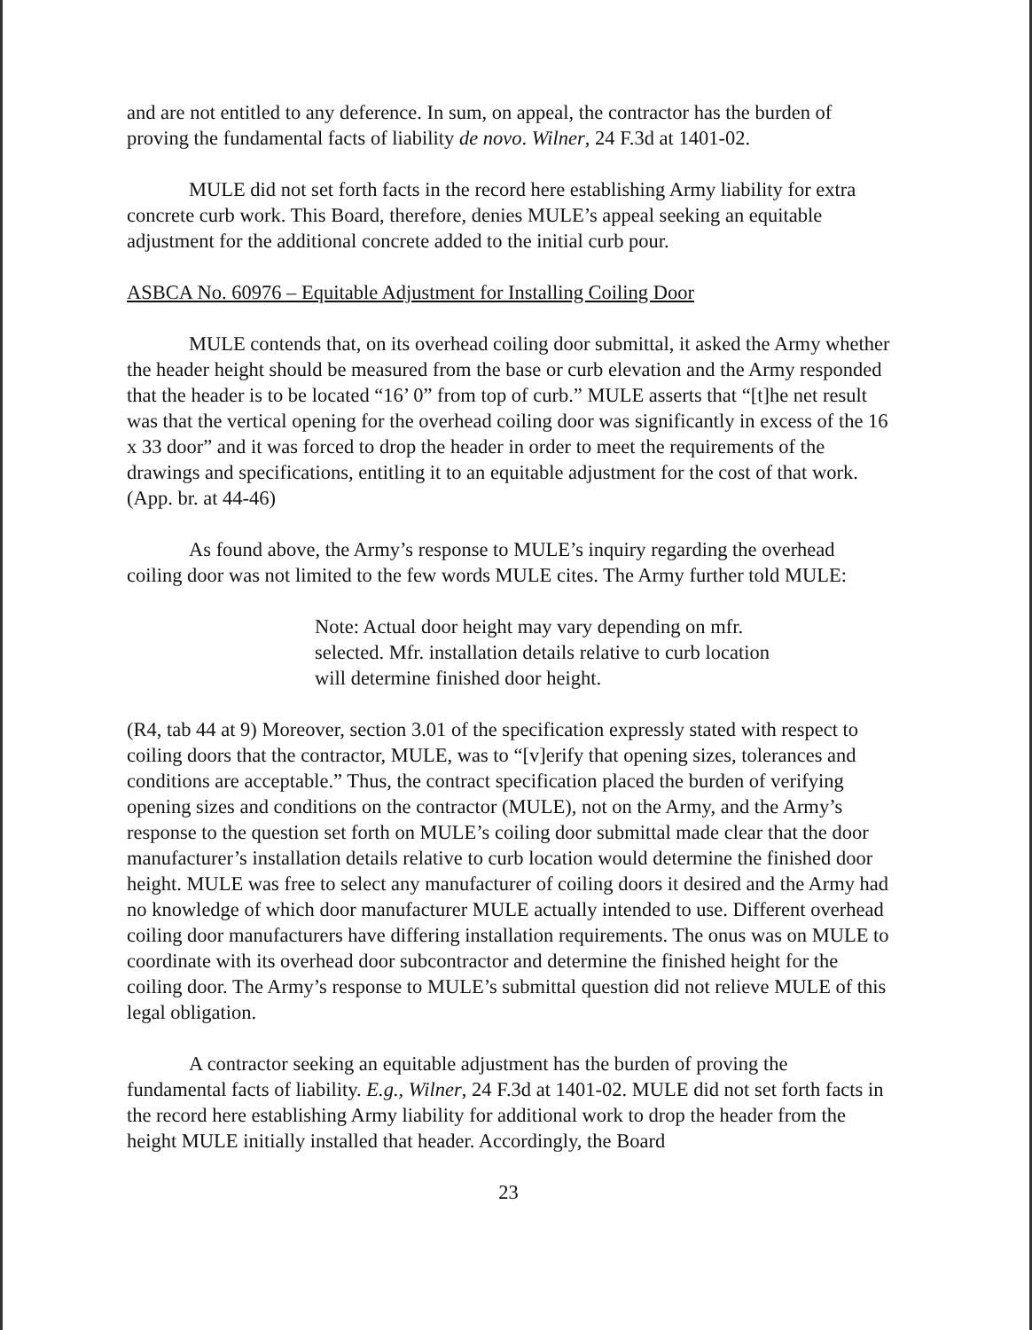and are not entitled to any deference. In sum, on appeal, the contractor has the burden of proving the fundamental facts of liability de novo. Wilner, 24 F.3d at 1401-02.
MULE did not set forth facts in the record here establishing Army liability for extra concrete curb work. This Board, therefore, denies MULE’s appeal seeking an equitable adjustment for the additional concrete added to the initial curb pour.
ASBCA No. 60976 – Equitable Adjustment for Installing Coiling Door
MULE contends that, on its overhead coiling door submittal, it asked the Army whether the header height should be measured from the base or curb elevation and the Army responded that the header is to be located “16’ 0” from top of curb.” MULE asserts that “[t]he net result was that the vertical opening for the overhead coiling door was significantly in excess of the 16 x 33 door” and it was forced to drop the header in order to meet the requirements of the drawings and specifications, entitling it to an equitable adjustment for the cost of that work. (App. br. at 44-46)
As found above, the Army’s response to MULE’s inquiry regarding the overhead coiling door was not limited to the few words MULE cites. The Army further told MULE:
Note: Actual door height may vary depending on mfr. selected. Mfr. installation details relative to curb location will determine finished door height.
(R4, tab 44 at 9) Moreover, section 3.01 of the specification expressly stated with respect to coiling doors that the contractor, MULE, was to “[v]erify that opening sizes, tolerances and conditions are acceptable.” Thus, the contract specification placed the burden of verifying opening sizes and conditions on the contractor (MULE), not on the Army, and the Army’s response to the question set forth on MULE’s coiling door submittal made clear that the door manufacturer’s installation details relative to curb location would determine the finished door height. MULE was free to select any manufacturer of coiling doors it desired and the Army had no knowledge of which door manufacturer MULE actually intended to use. Different overhead coiling door manufacturers have differing installation requirements. The onus was on MULE to coordinate with its overhead door subcontractor and determine the finished height for the coiling door. The Army’s response to MULE’s submittal question did not relieve MULE of this legal obligation.
A contractor seeking an equitable adjustment has the burden of proving the fundamental facts of liability. E.g., Wilner, 24 F.3d at 1401-02. MULE did not set forth facts in the record here establishing Army liability for additional work to drop the header from the height MULE initially installed that header. Accordingly, the Board
23